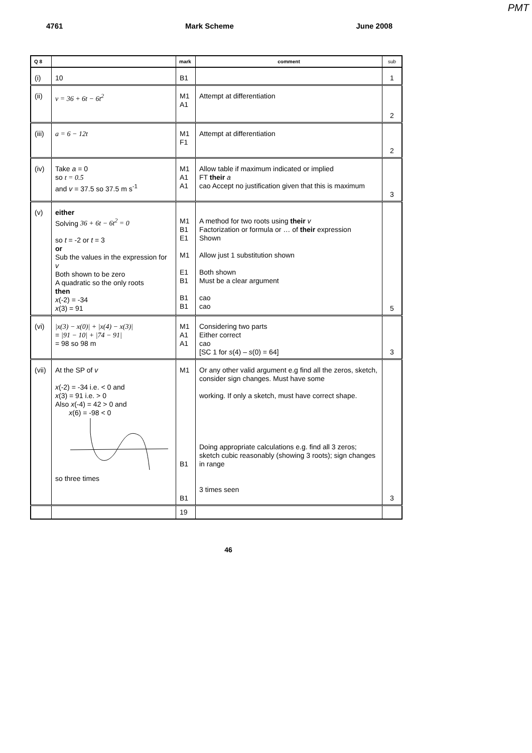PMT
4761 Mark Scheme June 2008
| Q 8 | | mark | comment | sub |
| --- | --- | --- | --- | --- |
| (i) | 10 | B1 | | 1 |
| (ii) | v = 36 + 6t − 6t<sup>2</sup> | M1 A1 | Attempt at differentiation | 2 |
| (iii) | a = 6 − 12t | M1 F1 | Attempt at differentiation | 2 |
| (iv) | Take a = 0 so t = 0.5 and v = 37.5 so 37.5 m s<sup>-1</sup> | M1 A1 A1 | Allow table if maximum indicated or implied FT their a cao Accept no justification given that this is maximum | 3 |
| (v) | either Solving 36 + 6t − 6t<sup>2</sup> = 0 so t = -2 or t = 3 or Sub the values in the expression for v Both shown to be zero A quadratic so the only roots then x (-2) = -34 x (3) = 91 | M1 B1 E1 M1 E1 B1 B1 B1 | A method for two roots using their v Factorization or formula or … of their expression Shown Allow just 1 substitution shown Both shown Must be a clear argument cao cao | 5 |
| (vi) | /x(3) − x(0)/ + /x(4) − x(3)/ = /91 − 10/ + /74 − 91/ = 98 so 98 m | M1 A1 A1 | Considering two parts Either correct cao [SC 1 for s (4) – s (0) = 64] | 3 |
| (vii) | At the SP of v x (-2) = -34 i.e. < 0 and x (3) = 91 i.e. > 0 Also x (-4) = 42 > 0 and x (6) = -98 < 0 so three times | M1 B1 B1 | Or any other valid argument e.g find all the zeros, sketch, consider sign changes. Must have some working. If only a sketch, must have correct shape. Doing appropriate calculations e.g. find all 3 zeros; sketch cubic reasonably (showing 3 roots); sign changes in range 3 times seen | 3 |
| | | 19 | | |
46